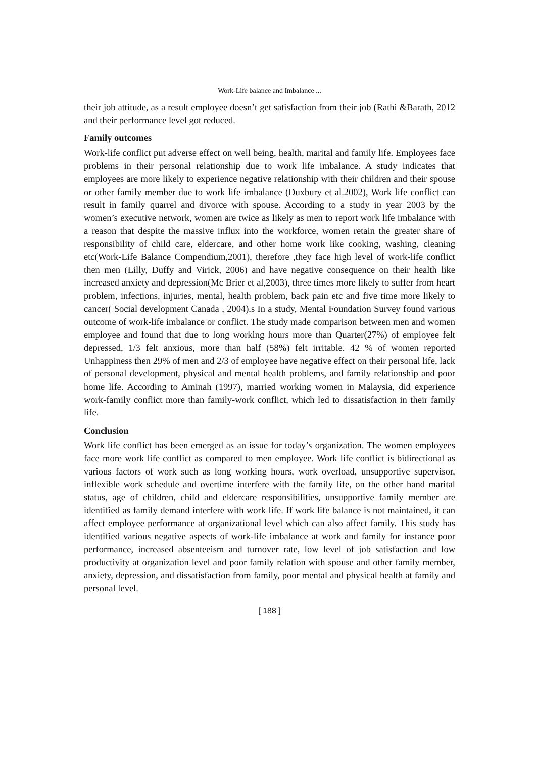Work-Life balance and Imbalance ...
their job attitude, as a result employee doesn’t get satisfaction from their job (Rathi &Barath, 2012 and their performance level got reduced.
Family outcomes
Work-life conflict put adverse effect on well being, health, marital and family life. Employees face problems in their personal relationship due to work life imbalance. A study indicates that employees are more likely to experience negative relationship with their children and their spouse or other family member due to work life imbalance (Duxbury et al.2002), Work life conflict can result in family quarrel and divorce with spouse. According to a study in year 2003 by the women’s executive network, women are twice as likely as men to report work life imbalance with a reason that despite the massive influx into the workforce, women retain the greater share of responsibility of child care, eldercare, and other home work like cooking, washing, cleaning etc(Work-Life Balance Compendium,2001), therefore ,they face high level of work-life conflict then men (Lilly, Duffy and Virick, 2006) and have negative consequence on their health like increased anxiety and depression(Mc Brier et al,2003), three times more likely to suffer from heart problem, infections, injuries, mental, health problem, back pain etc and five time more likely to cancer( Social development Canada , 2004).s In a study, Mental Foundation Survey found various outcome of work-life imbalance or conflict. The study made comparison between men and women employee and found that due to long working hours more than Quarter(27%) of employee felt depressed, 1/3 felt anxious, more than half (58%) felt irritable. 42 % of women reported Unhappiness then 29% of men and 2/3 of employee have negative effect on their personal life, lack of personal development, physical and mental health problems, and family relationship and poor home life. According to Aminah (1997), married working women in Malaysia, did experience work-family conflict more than family-work conflict, which led to dissatisfaction in their family life.
Conclusion
Work life conflict has been emerged as an issue for today’s organization. The women employees face more work life conflict as compared to men employee. Work life conflict is bidirectional as various factors of work such as long working hours, work overload, unsupportive supervisor, inflexible work schedule and overtime interfere with the family life, on the other hand marital status, age of children, child and eldercare responsibilities, unsupportive family member are identified as family demand interfere with work life. If work life balance is not maintained, it can affect employee performance at organizational level which can also affect family. This study has identified various negative aspects of work-life imbalance at work and family for instance poor performance, increased absenteeism and turnover rate, low level of job satisfaction and low productivity at organization level and poor family relation with spouse and other family member, anxiety, depression, and dissatisfaction from family, poor mental and physical health at family and personal level.
[ 188 ]